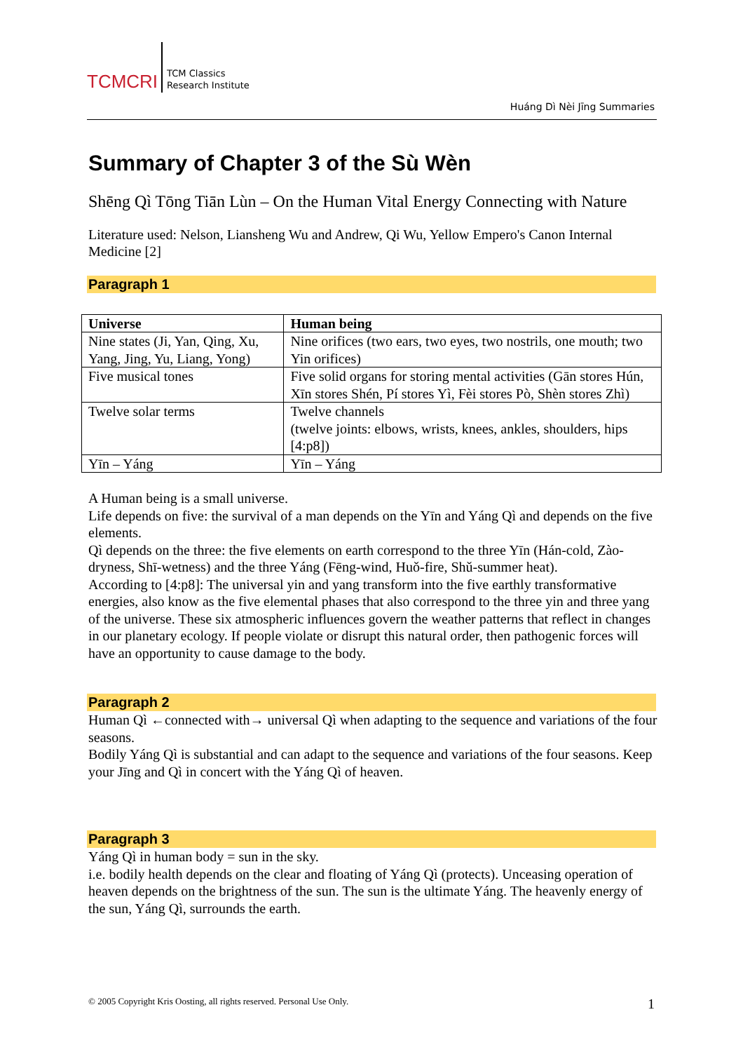TCMCRI
TCM Classics
Research Institute
Huáng Dì Nèi Jīng Summaries
Summary of Chapter 3 of the Sù Wèn
Shēng Qì Tōng Tiān Lùn – On the Human Vital Energy Connecting with Nature
Literature used: Nelson, Liansheng Wu and Andrew, Qi Wu, Yellow Empero's Canon Internal Medicine [2]
Paragraph 1
| Universe | Human being |
| --- | --- |
| Nine states (Ji, Yan, Qing, Xu, Yang, Jing, Yu, Liang, Yong) | Nine orifices (two ears, two eyes, two nostrils, one mouth; two Yin orifices) |
| Five musical tones | Five solid organs for storing mental activities (Gān stores Hún, Xīn stores Shén, Pí stores Yì, Fèi stores Pò, Shèn stores Zhì) |
| Twelve solar terms | Twelve channels (twelve joints: elbows, wrists, knees, ankles, shoulders, hips [4:p8]) |
| Yīn – Yáng | Yīn – Yáng |
A Human being is a small universe.
Life depends on five: the survival of a man depends on the Yīn and Yáng Qì and depends on the five elements.
Qì depends on the three: the five elements on earth correspond to the three Yīn (Hán-cold, Zào-dryness, Shī-wetness) and the three Yáng (Fēng-wind, Huǒ-fire, Shǔ-summer heat).
According to [4:p8]: The universal yin and yang transform into the five earthly transformative energies, also know as the five elemental phases that also correspond to the three yin and three yang of the universe. These six atmospheric influences govern the weather patterns that reflect in changes in our planetary ecology. If people violate or disrupt this natural order, then pathogenic forces will have an opportunity to cause damage to the body.
Paragraph 2
Human Qì ←connected with→ universal Qì when adapting to the sequence and variations of the four seasons.
Bodily Yáng Qì is substantial and can adapt to the sequence and variations of the four seasons. Keep your Jīng and Qì in concert with the Yáng Qì of heaven.
Paragraph 3
Yáng Qì in human body = sun in the sky.
i.e. bodily health depends on the clear and floating of Yáng Qì (protects). Unceasing operation of heaven depends on the brightness of the sun. The sun is the ultimate Yáng. The heavenly energy of the sun, Yáng Qì, surrounds the earth.
© 2005 Copyright Kris Oosting, all rights reserved. Personal Use Only.
1